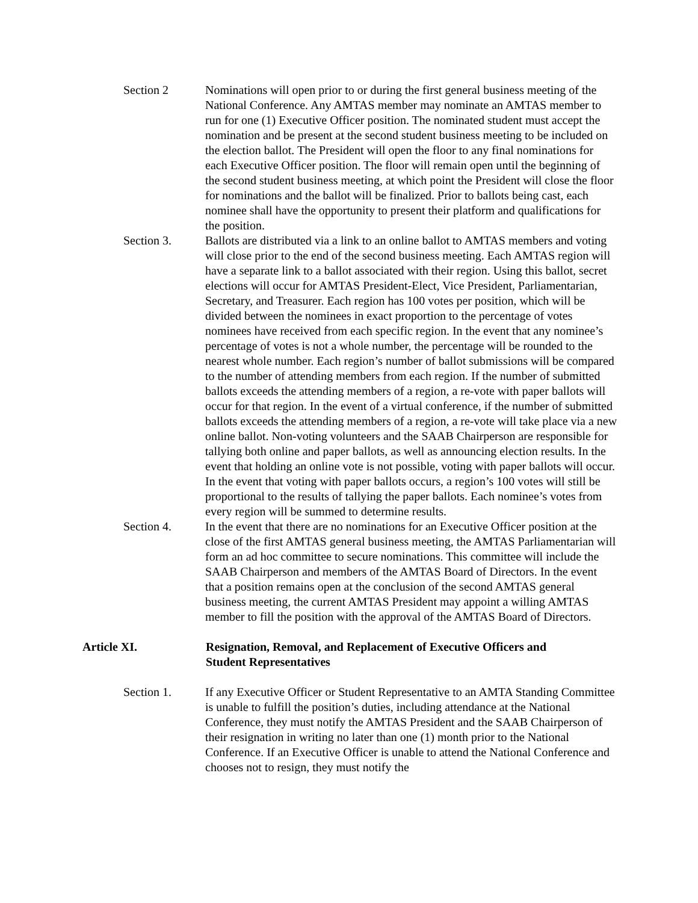Section 2 Nominations will open prior to or during the first general business meeting of the National Conference. Any AMTAS member may nominate an AMTAS member to run for one (1) Executive Officer position. The nominated student must accept the nomination and be present at the second student business meeting to be included on the election ballot. The President will open the floor to any final nominations for each Executive Officer position. The floor will remain open until the beginning of the second student business meeting, at which point the President will close the floor for nominations and the ballot will be finalized. Prior to ballots being cast, each nominee shall have the opportunity to present their platform and qualifications for the position.
Section 3. Ballots are distributed via a link to an online ballot to AMTAS members and voting will close prior to the end of the second business meeting. Each AMTAS region will have a separate link to a ballot associated with their region. Using this ballot, secret elections will occur for AMTAS President-Elect, Vice President, Parliamentarian, Secretary, and Treasurer. Each region has 100 votes per position, which will be divided between the nominees in exact proportion to the percentage of votes nominees have received from each specific region. In the event that any nominee’s percentage of votes is not a whole number, the percentage will be rounded to the nearest whole number. Each region’s number of ballot submissions will be compared to the number of attending members from each region. If the number of submitted ballots exceeds the attending members of a region, a re-vote with paper ballots will occur for that region. In the event of a virtual conference, if the number of submitted ballots exceeds the attending members of a region, a re-vote will take place via a new online ballot. Non-voting volunteers and the SAAB Chairperson are responsible for tallying both online and paper ballots, as well as announcing election results. In the event that holding an online vote is not possible, voting with paper ballots will occur. In the event that voting with paper ballots occurs, a region’s 100 votes will still be proportional to the results of tallying the paper ballots. Each nominee’s votes from every region will be summed to determine results.
Section 4. In the event that there are no nominations for an Executive Officer position at the close of the first AMTAS general business meeting, the AMTAS Parliamentarian will form an ad hoc committee to secure nominations. This committee will include the SAAB Chairperson and members of the AMTAS Board of Directors. In the event that a position remains open at the conclusion of the second AMTAS general business meeting, the current AMTAS President may appoint a willing AMTAS member to fill the position with the approval of the AMTAS Board of Directors.
Article XI. Resignation, Removal, and Replacement of Executive Officers and Student Representatives
Section 1. If any Executive Officer or Student Representative to an AMTA Standing Committee is unable to fulfill the position’s duties, including attendance at the National Conference, they must notify the AMTAS President and the SAAB Chairperson of their resignation in writing no later than one (1) month prior to the National Conference. If an Executive Officer is unable to attend the National Conference and chooses not to resign, they must notify the